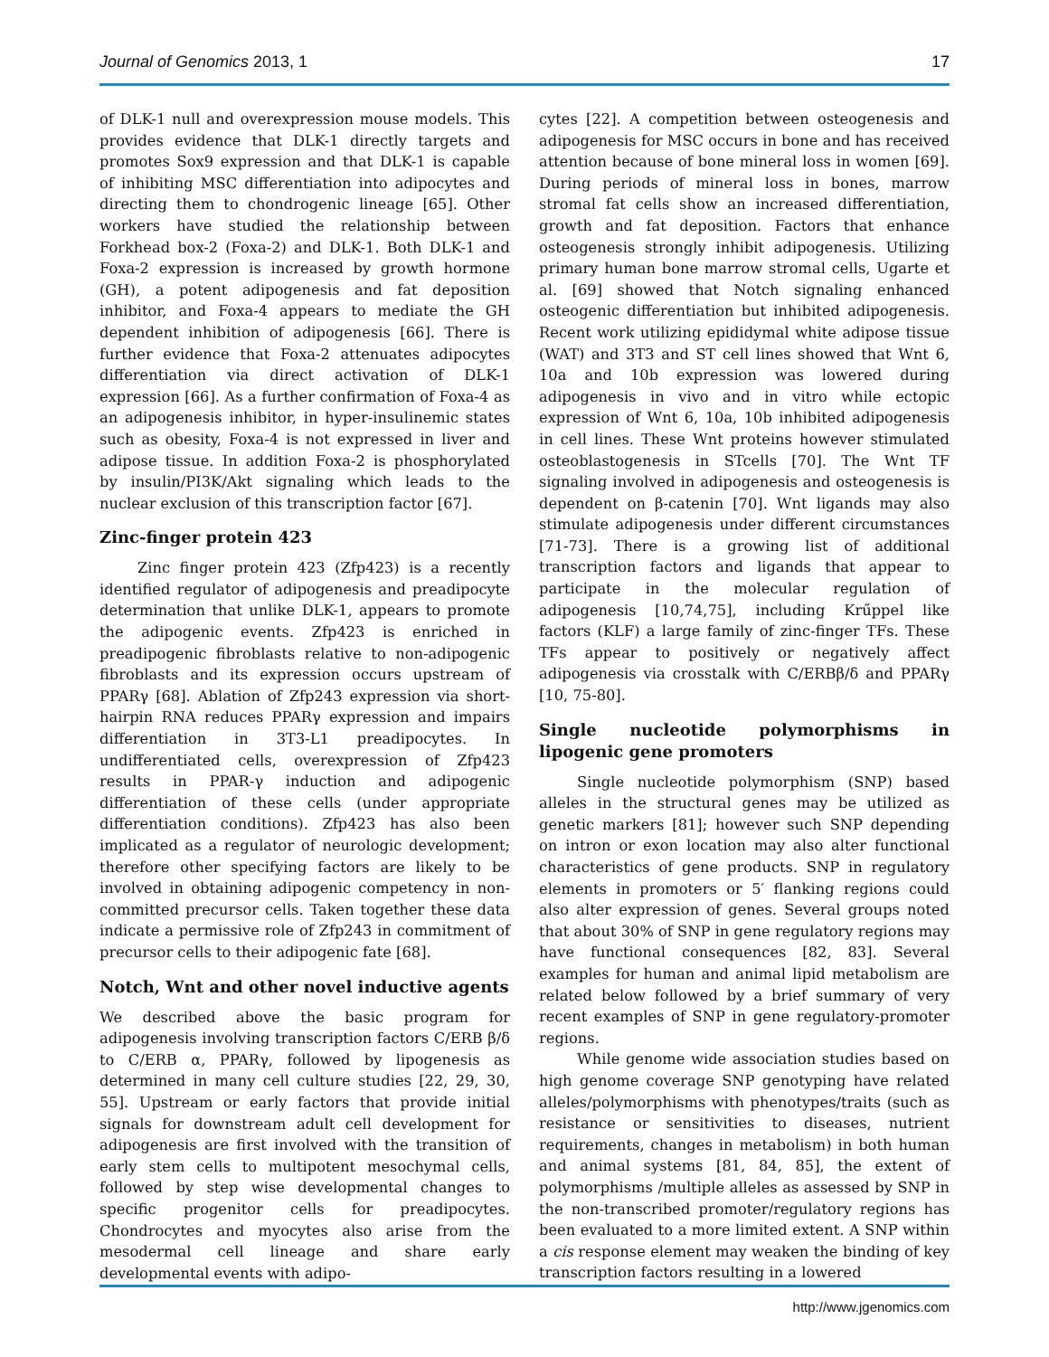Journal of Genomics 2013, 1 17
of DLK-1 null and overexpression mouse models. This provides evidence that DLK-1 directly targets and promotes Sox9 expression and that DLK-1 is capable of inhibiting MSC differentiation into adipocytes and directing them to chondrogenic lineage [65]. Other workers have studied the relationship between Forkhead box-2 (Foxa-2) and DLK-1. Both DLK-1 and Foxa-2 expression is increased by growth hormone (GH), a potent adipogenesis and fat deposition inhibitor, and Foxa-4 appears to mediate the GH dependent inhibition of adipogenesis [66]. There is further evidence that Foxa-2 attenuates adipocytes differentiation via direct activation of DLK-1 expression [66]. As a further confirmation of Foxa-4 as an adipogenesis inhibitor, in hyper-insulinemic states such as obesity, Foxa-4 is not expressed in liver and adipose tissue. In addition Foxa-2 is phosphorylated by insulin/PI3K/Akt signaling which leads to the nuclear exclusion of this transcription factor [67].
Zinc-finger protein 423
Zinc finger protein 423 (Zfp423) is a recently identified regulator of adipogenesis and preadipocyte determination that unlike DLK-1, appears to promote the adipogenic events. Zfp423 is enriched in preadipogenic fibroblasts relative to non-adipogenic fibroblasts and its expression occurs upstream of PPARγ [68]. Ablation of Zfp243 expression via short-hairpin RNA reduces PPARγ expression and impairs differentiation in 3T3-L1 preadipocytes. In undifferentiated cells, overexpression of Zfp423 results in PPAR-γ induction and adipogenic differentiation of these cells (under appropriate differentiation conditions). Zfp423 has also been implicated as a regulator of neurologic development; therefore other specifying factors are likely to be involved in obtaining adipogenic competency in non-committed precursor cells. Taken together these data indicate a permissive role of Zfp243 in commitment of precursor cells to their adipogenic fate [68].
Notch, Wnt and other novel inductive agents
We described above the basic program for adipogenesis involving transcription factors C/ERB β/δ to C/ERB α, PPARγ, followed by lipogenesis as determined in many cell culture studies [22, 29, 30, 55]. Upstream or early factors that provide initial signals for downstream adult cell development for adipogenesis are first involved with the transition of early stem cells to multipotent mesochymal cells, followed by step wise developmental changes to specific progenitor cells for preadipocytes. Chondrocytes and myocytes also arise from the mesodermal cell lineage and share early developmental events with adipo-
cytes [22]. A competition between osteogenesis and adipogenesis for MSC occurs in bone and has received attention because of bone mineral loss in women [69]. During periods of mineral loss in bones, marrow stromal fat cells show an increased differentiation, growth and fat deposition. Factors that enhance osteogenesis strongly inhibit adipogenesis. Utilizing primary human bone marrow stromal cells, Ugarte et al. [69] showed that Notch signaling enhanced osteogenic differentiation but inhibited adipogenesis. Recent work utilizing epididymal white adipose tissue (WAT) and 3T3 and ST cell lines showed that Wnt 6, 10a and 10b expression was lowered during adipogenesis in vivo and in vitro while ectopic expression of Wnt 6, 10a, 10b inhibited adipogenesis in cell lines. These Wnt proteins however stimulated osteoblastogenesis in STcells [70]. The Wnt TF signaling involved in adipogenesis and osteogenesis is dependent on β-catenin [70]. Wnt ligands may also stimulate adipogenesis under different circumstances [71-73]. There is a growing list of additional transcription factors and ligands that appear to participate in the molecular regulation of adipogenesis [10,74,75], including Krűppel like factors (KLF) a large family of zinc-finger TFs. These TFs appear to positively or negatively affect adipogenesis via crosstalk with C/ERBβ/δ and PPARγ [10, 75-80].
Single nucleotide polymorphisms in lipogenic gene promoters
Single nucleotide polymorphism (SNP) based alleles in the structural genes may be utilized as genetic markers [81]; however such SNP depending on intron or exon location may also alter functional characteristics of gene products. SNP in regulatory elements in promoters or 5′ flanking regions could also alter expression of genes. Several groups noted that about 30% of SNP in gene regulatory regions may have functional consequences [82, 83]. Several examples for human and animal lipid metabolism are related below followed by a brief summary of very recent examples of SNP in gene regulatory-promoter regions.
While genome wide association studies based on high genome coverage SNP genotyping have related alleles/polymorphisms with phenotypes/traits (such as resistance or sensitivities to diseases, nutrient requirements, changes in metabolism) in both human and animal systems [81, 84, 85], the extent of polymorphisms /multiple alleles as assessed by SNP in the non-transcribed promoter/regulatory regions has been evaluated to a more limited extent. A SNP within a cis response element may weaken the binding of key transcription factors resulting in a lowered
http://www.jgenomics.com